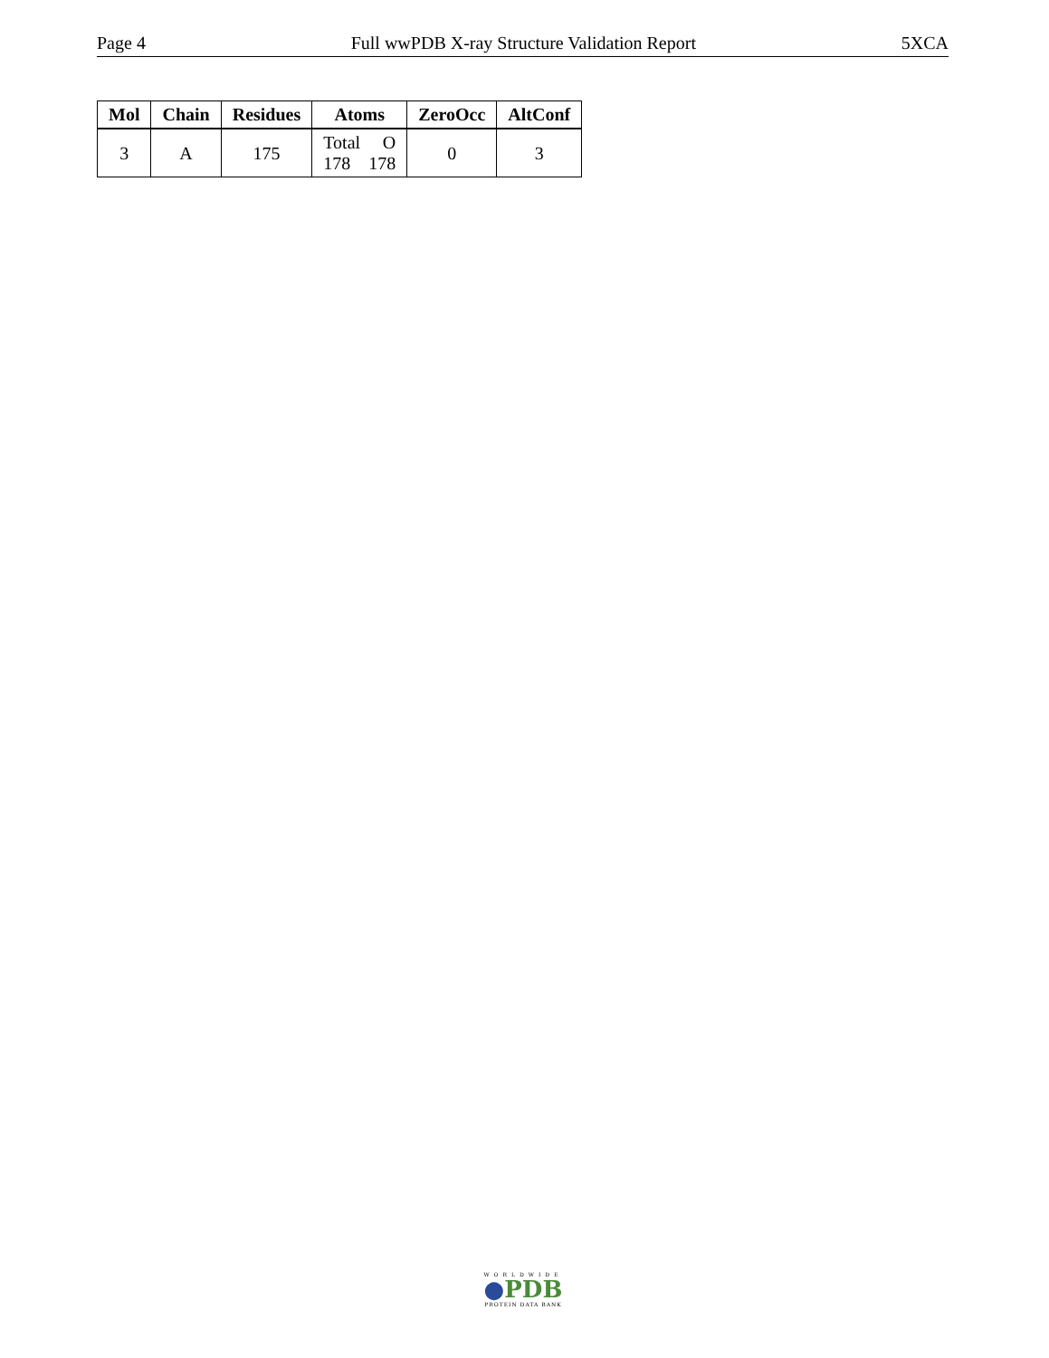Page 4 Full wwPDB X-ray Structure Validation Report 5XCA
| Mol | Chain | Residues | Atoms | ZeroOcc | AltConf |
| --- | --- | --- | --- | --- | --- |
| 3 | A | 175 | Total O 178 178 | 0 | 3 |
WORLDWIDE
●PDB
PROTEIN DATA BANK